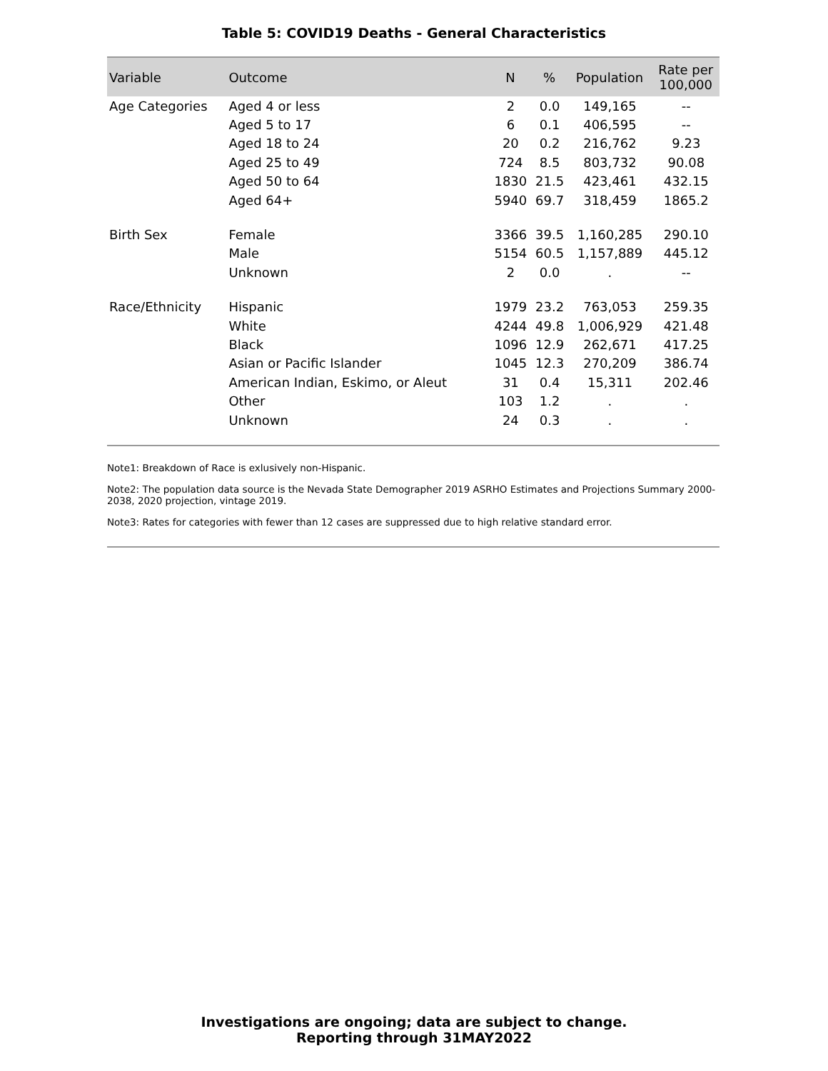Table 5: COVID19 Deaths - General Characteristics
| Variable | Outcome | N | % | Population | Rate per 100,000 |
| --- | --- | --- | --- | --- | --- |
| Age Categories | Aged 4 or less | 2 | 0.0 | 149,165 | -- |
| | Aged 5 to 17 | 6 | 0.1 | 406,595 | -- |
| | Aged 18 to 24 | 20 | 0.2 | 216,762 | 9.23 |
| | Aged 25 to 49 | 724 | 8.5 | 803,732 | 90.08 |
| | Aged 50 to 64 | 1830 | 21.5 | 423,461 | 432.15 |
| | Aged 64+ | 5940 | 69.7 | 318,459 | 1865.2 |
| Birth Sex | Female | 3366 | 39.5 | 1,160,285 | 290.10 |
| | Male | 5154 | 60.5 | 1,157,889 | 445.12 |
| | Unknown | 2 | 0.0 | . | -- |
| Race/Ethnicity | Hispanic | 1979 | 23.2 | 763,053 | 259.35 |
| | White | 4244 | 49.8 | 1,006,929 | 421.48 |
| | Black | 1096 | 12.9 | 262,671 | 417.25 |
| | Asian or Pacific Islander | 1045 | 12.3 | 270,209 | 386.74 |
| | American Indian, Eskimo, or Aleut | 31 | 0.4 | 15,311 | 202.46 |
| | Other | 103 | 1.2 | . | . |
| | Unknown | 24 | 0.3 | . | . |
Note1: Breakdown of Race is exlusively non-Hispanic.
Note2: The population data source is the Nevada State Demographer 2019 ASRHO Estimates and Projections Summary 2000-2038, 2020 projection, vintage 2019.
Note3: Rates for categories with fewer than 12 cases are suppressed due to high relative standard error.
Investigations are ongoing; data are subject to change.
Reporting through 31MAY2022